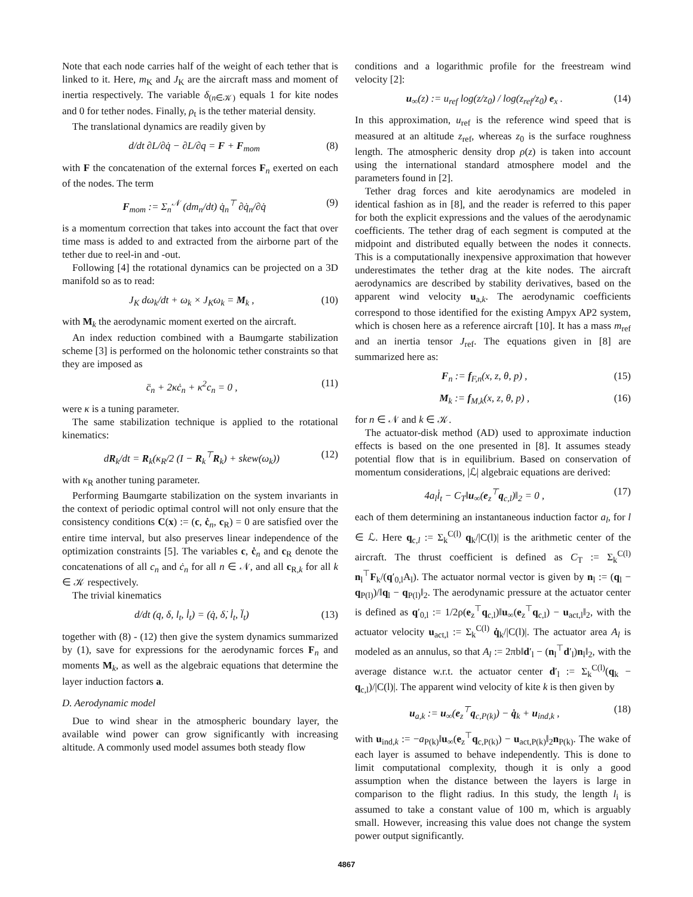Note that each node carries half of the weight of each tether that is linked to it. Here, m<sub>K</sub> and J<sub>K</sub> are the aircraft mass and moment of inertia respectively. The variable δ<sub>(n∈𝒦)</sub> equals 1 for kite nodes and 0 for tether nodes. Finally, ρ<sub>t</sub> is the tether material density.
The translational dynamics are readily given by
d/dt ∂L/∂q̇ − ∂L/∂q = F + F<sub>mom</sub> (8)
with F the concatenation of the external forces F<sub>n</sub> exerted on each of the nodes. The term
F<sub>mom</sub> := Σ<sub>n</sub><sup>𝒩</sup> (dm<sub>n</sub>/dt) q̇<sub>n</sub><sup>⊤</sup> ∂q̇<sub>n</sub>/∂q̇ (9)
is a momentum correction that takes into account the fact that over time mass is added to and extracted from the airborne part of the tether due to reel-in and -out.
Following [4] the rotational dynamics can be projected on a 3D manifold so as to read:
J<sub>K</sub> dω<sub>k</sub>/dt + ω<sub>k</sub> × J<sub>K</sub>ω<sub>k</sub> = M<sub>k</sub> , (10)
with M<sub>k</sub> the aerodynamic moment exerted on the aircraft.
An index reduction combined with a Baumgarte stabilization scheme [3] is performed on the holonomic tether constraints so that they are imposed as
c̈<sub>n</sub> + 2κċ<sub>n</sub> + κ<sup>2</sup>c<sub>n</sub> = 0 , (11)
were κ is a tuning parameter.
The same stabilization technique is applied to the rotational kinematics:
dR<sub>k</sub>/dt = R<sub>k</sub>(κ<sub>R</sub>/2 (I − R<sub>k</sub><sup>⊤</sup>R<sub>k</sub>) + skew(ω<sub>k</sub>)) (12)
with κ<sub>R</sub> another tuning parameter.
Performing Baumgarte stabilization on the system invariants in the context of periodic optimal control will not only ensure that the consistency conditions C(x) := (c, ċ<sub>n</sub>, c<sub>R</sub>) = 0 are satisfied over the entire time interval, but also preserves linear independence of the optimization constraints [5]. The variables c, ċ<sub>n</sub> and c<sub>R</sub> denote the concatenations of all c<sub>n</sub> and ċ<sub>n</sub> for all n ∈ 𝒩, and all c<sub>R,k</sub> for all k ∈ 𝒦 respectively.
The trivial kinematics
d/dt (q, δ, l<sub>t</sub>, l̇<sub>t</sub>) = (q̇, δ̇, l̇<sub>t</sub>, l̈<sub>t</sub>) (13)
together with (8) - (12) then give the system dynamics summarized by (1), save for expressions for the aerodynamic forces F<sub>n</sub> and moments M<sub>k</sub>, as well as the algebraic equations that determine the layer induction factors a.
D. Aerodynamic model
Due to wind shear in the atmospheric boundary layer, the available wind power can grow significantly with increasing altitude. A commonly used model assumes both steady flow
conditions and a logarithmic profile for the freestream wind velocity [2]:
u<sub>∞</sub>(z) := u<sub>ref</sub> log(z/z<sub>0</sub>) / log(z<sub>ref</sub>/z<sub>0</sub>) e<sub>x</sub> . (14)
In this approximation, u<sub>ref</sub> is the reference wind speed that is measured at an altitude z<sub>ref</sub>, whereas z<sub>0</sub> is the surface roughness length. The atmospheric density drop ρ(z) is taken into account using the international standard atmosphere model and the parameters found in [2].
Tether drag forces and kite aerodynamics are modeled in identical fashion as in [8], and the reader is referred to this paper for both the explicit expressions and the values of the aerodynamic coefficients. The tether drag of each segment is computed at the midpoint and distributed equally between the nodes it connects. This is a computationally inexpensive approximation that however underestimates the tether drag at the kite nodes. The aircraft aerodynamics are described by stability derivatives, based on the apparent wind velocity u<sub>a,k</sub>. The aerodynamic coefficients correspond to those identified for the existing Ampyx AP2 system, which is chosen here as a reference aircraft [10]. It has a mass m<sub>ref</sub> and an inertia tensor J<sub>ref</sub>. The equations given in [8] are summarized here as:
F<sub>n</sub> := f<sub>F,n</sub>(x, z, θ, p) , (15)
M<sub>k</sub> := f<sub>M,k</sub>(x, z, θ, p) , (16)
for n ∈ 𝒩 and k ∈ 𝒦.
The actuator-disk method (AD) used to approximate induction effects is based on the one presented in [8]. It assumes steady potential flow that is in equilibrium. Based on conservation of momentum considerations, |ℒ| algebraic equations are derived:
4a<sub>l</sub>l̇<sub>t</sub> − C<sub>T</sub>‖u<sub>∞</sub>(e<sub>z</sub><sup>⊤</sup>q<sub>c,l</sub>)‖<sub>2</sub> = 0 , (17)
each of them determining an instantaneous induction factor a<sub>l</sub>, for l ∈ ℒ. Here q<sub>c,l</sub> := Σ<sub>k</sub><sup>C(l)</sup> q<sub>k</sub>/|C(l)| is the arithmetic center of the aircraft. The thrust coefficient is defined as C<sub>T</sub> := Σ<sub>k</sub><sup>C(l)</sup> n<sub>l</sub><sup>⊤</sup>F<sub>k</sub>/(q′<sub>0,l</sub>A<sub>l</sub>). The actuator normal vector is given by n<sub>l</sub> := (q<sub>l</sub> − q<sub>P(l)</sub>)/‖q<sub>l</sub> − q<sub>P(l)</sub>‖<sub>2</sub>. The aerodynamic pressure at the actuator center is defined as q′<sub>0,l</sub> := 1/2ρ(e<sub>z</sub><sup>⊤</sup>q<sub>c,l</sub>)‖u<sub>∞</sub>(e<sub>z</sub><sup>⊤</sup>q<sub>c,l</sub>) − u<sub>act,l</sub>‖<sub>2</sub>, with the actuator velocity u<sub>act,l</sub> := Σ<sub>k</sub><sup>C(l)</sup> q̇<sub>k</sub>/|C(l)|. The actuator area A<sub>l</sub> is modeled as an annulus, so that A<sub>l</sub> := 2πb‖d′<sub>l</sub> − (n<sub>l</sub><sup>⊤</sup>d′<sub>l</sub>)n<sub>l</sub>‖<sub>2</sub>, with the average distance w.r.t. the actuator center d′<sub>l</sub> := Σ<sub>k</sub><sup>C(l)</sup>(q<sub>k</sub> − q<sub>c,l</sub>)/|C(l)|. The apparent wind velocity of kite k is then given by
u<sub>a,k</sub> := u<sub>∞</sub>(e<sub>z</sub><sup>⊤</sup>q<sub>c,P(k)</sub>) − q̇<sub>k</sub> + u<sub>ind,k</sub> , (18)
with u<sub>ind,k</sub> := −a<sub>P(k)</sub>‖u<sub>∞</sub>(e<sub>z</sub><sup>⊤</sup>q<sub>c,P(k)</sub>) − u<sub>act,P(k)</sub>‖<sub>2</sub>n<sub>P(k)</sub>. The wake of each layer is assumed to behave independently. This is done to limit computational complexity, though it is only a good assumption when the distance between the layers is large in comparison to the flight radius. In this study, the length l<sub>i</sub> is assumed to take a constant value of 100 m, which is arguably small. However, increasing this value does not change the system power output significantly.
4867